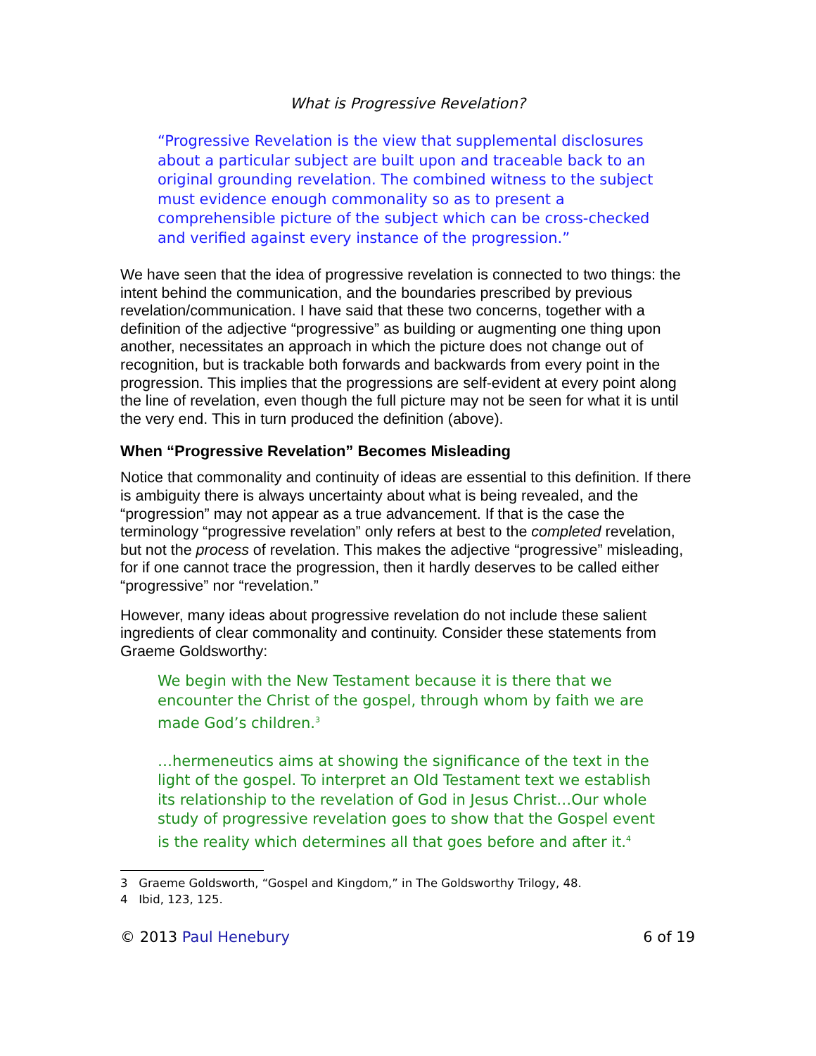What is Progressive Revelation?
“Progressive Revelation is the view that supplemental disclosures about a particular subject are built upon and traceable back to an original grounding revelation. The combined witness to the subject must evidence enough commonality so as to present a comprehensible picture of the subject which can be cross-checked and verified against every instance of the progression.”
We have seen that the idea of progressive revelation is connected to two things: the intent behind the communication, and the boundaries prescribed by previous revelation/communication. I have said that these two concerns, together with a definition of the adjective “progressive” as building or augmenting one thing upon another, necessitates an approach in which the picture does not change out of recognition, but is trackable both forwards and backwards from every point in the progression. This implies that the progressions are self-evident at every point along the line of revelation, even though the full picture may not be seen for what it is until the very end. This in turn produced the definition (above).
When “Progressive Revelation” Becomes Misleading
Notice that commonality and continuity of ideas are essential to this definition. If there is ambiguity there is always uncertainty about what is being revealed, and the “progression” may not appear as a true advancement. If that is the case the terminology “progressive revelation” only refers at best to the completed revelation, but not the process of revelation. This makes the adjective “progressive” misleading, for if one cannot trace the progression, then it hardly deserves to be called either “progressive” nor “revelation.”
However, many ideas about progressive revelation do not include these salient ingredients of clear commonality and continuity. Consider these statements from Graeme Goldsworthy:
We begin with the New Testament because it is there that we encounter the Christ of the gospel, through whom by faith we are made God’s children.<sup>3</sup>
…hermeneutics aims at showing the significance of the text in the light of the gospel. To interpret an Old Testament text we establish its relationship to the revelation of God in Jesus Christ…Our whole study of progressive revelation goes to show that the Gospel event is the reality which determines all that goes before and after it.<sup>4</sup>
3 Graeme Goldsworth, “Gospel and Kingdom,” in The Goldsworthy Trilogy, 48.
4 Ibid, 123, 125.
© 2013 Paul Henebury 6 of 19